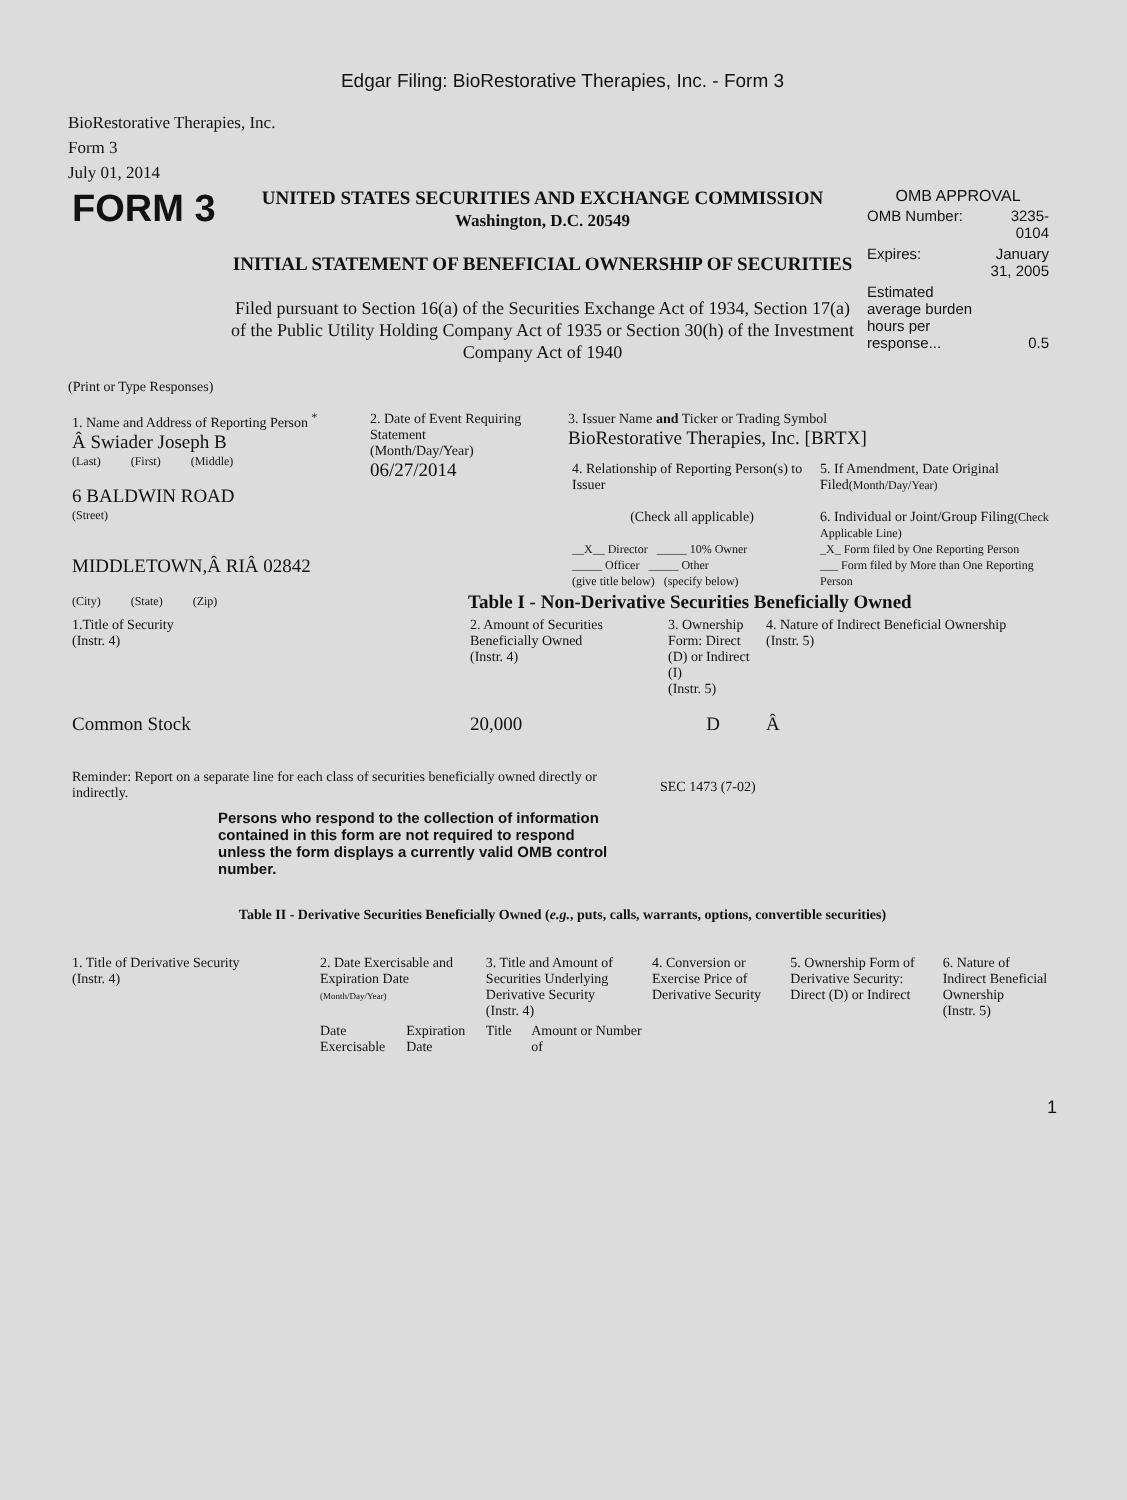Edgar Filing: BioRestorative Therapies, Inc. - Form 3
BioRestorative Therapies, Inc.
Form 3
July 01, 2014
| FORM 3 | UNITED STATES SECURITIES AND EXCHANGE COMMISSION Washington, D.C. 20549 INITIAL STATEMENT OF BENEFICIAL OWNERSHIP OF SECURITIES Filed pursuant to Section 16(a) of the Securities Exchange Act of 1934, Section 17(a) of the Public Utility Holding Company Act of 1935 or Section 30(h) of the Investment Company Act of 1940 | OMB APPROVAL / OMB Number: / 3235-0104 / / Expires: / January 31, 2005 / / Estimated average burden hours per response... / 0.5 / |
(Print or Type Responses)
| 1. Name and Address of Reporting Person <sup>*</sup> Â Swiader Joseph B (Last) (First) (Middle) 6 BALDWIN ROAD (Street) MIDDLETOWN,Â RIÂ 02842 (City) (State) (Zip) | 2. Date of Event Requiring Statement (Month/Day/Year) 06/27/2014 | 3. Issuer Name and Ticker or Trading Symbol BioRestorative Therapies, Inc. [BRTX] / 4. Relationship of Reporting Person(s) to Issuer (Check all applicable) __X__ Director _____ 10% Owner _____ Officer _____ Other (give title below) (specify below) / 5. If Amendment, Date Original Filed (Month/Day/Year) 6. Individual or Joint/Group Filing (Check Applicable Line) _X_ Form filed by One Reporting Person ___ Form filed by More than One Reporting Person / Table I - Non-Derivative Securities Beneficially Owned |
| 1.Title of Security (Instr. 4) | 2. Amount of Securities Beneficially Owned (Instr. 4) | 3. Ownership Form: Direct (D) or Indirect (I) (Instr. 5) | 4. Nature of Indirect Beneficial Ownership (Instr. 5) |
| --- | --- | --- | --- |
| Common Stock | 20,000 | D | Â |
| Reminder: Report on a separate line for each class of securities beneficially owned directly or indirectly. | SEC 1473 (7-02) |
Persons who respond to the collection of information contained in this form are not required to respond unless the form displays a currently valid OMB control number.
Table II - Derivative Securities Beneficially Owned (e.g., puts, calls, warrants, options, convertible securities)
| 1. Title of Derivative Security (Instr. 4) | 2. Date Exercisable and Expiration Date (Month/Day/Year) | | 3. Title and Amount of Securities Underlying Derivative Security (Instr. 4) | | 4. Conversion or Exercise Price of Derivative Security | 5. Ownership Form of Derivative Security: Direct (D) or Indirect | 6. Nature of Indirect Beneficial Ownership (Instr. 5) |
| --- | --- | --- | --- | --- | --- | --- | --- |
| | Date Exercisable | Expiration Date | Title | Amount or Number of | | | |
1